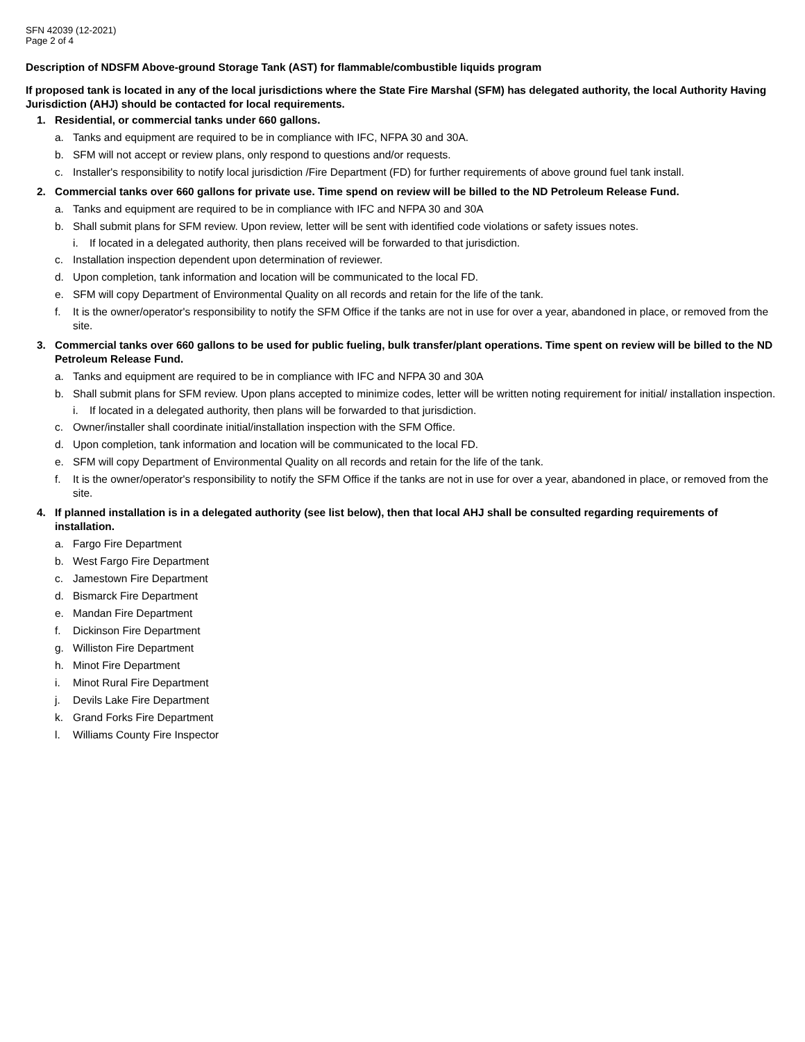SFN 42039 (12-2021)
Page 2 of 4
Description of NDSFM Above-ground Storage Tank (AST) for flammable/combustible liquids program
If proposed tank is located in any of the local jurisdictions where the State Fire Marshal (SFM) has delegated authority, the local Authority Having Jurisdiction (AHJ) should be contacted for local requirements.
1. Residential, or commercial tanks under 660 gallons.
a. Tanks and equipment are required to be in compliance with IFC, NFPA 30 and 30A.
b. SFM will not accept or review plans, only respond to questions and/or requests.
c. Installer's responsibility to notify local jurisdiction /Fire Department (FD) for further requirements of above ground fuel tank install.
2. Commercial tanks over 660 gallons for private use. Time spend on review will be billed to the ND Petroleum Release Fund.
a. Tanks and equipment are required to be in compliance with IFC and NFPA 30 and 30A
b. Shall submit plans for SFM review. Upon review, letter will be sent with identified code violations or safety issues notes.
i. If located in a delegated authority, then plans received will be forwarded to that jurisdiction.
c. Installation inspection dependent upon determination of reviewer.
d. Upon completion, tank information and location will be communicated to the local FD.
e. SFM will copy Department of Environmental Quality on all records and retain for the life of the tank.
f. It is the owner/operator's responsibility to notify the SFM Office if the tanks are not in use for over a year, abandoned in place, or removed from the site.
3. Commercial tanks over 660 gallons to be used for public fueling, bulk transfer/plant operations. Time spent on review will be billed to the ND Petroleum Release Fund.
a. Tanks and equipment are required to be in compliance with IFC and NFPA 30 and 30A
b. Shall submit plans for SFM review. Upon plans accepted to minimize codes, letter will be written noting requirement for initial/ installation inspection.
i. If located in a delegated authority, then plans will be forwarded to that jurisdiction.
c. Owner/installer shall coordinate initial/installation inspection with the SFM Office.
d. Upon completion, tank information and location will be communicated to the local FD.
e. SFM will copy Department of Environmental Quality on all records and retain for the life of the tank.
f. It is the owner/operator's responsibility to notify the SFM Office if the tanks are not in use for over a year, abandoned in place, or removed from the site.
4. If planned installation is in a delegated authority (see list below), then that local AHJ shall be consulted regarding requirements of installation.
a. Fargo Fire Department
b. West Fargo Fire Department
c. Jamestown Fire Department
d. Bismarck Fire Department
e. Mandan Fire Department
f. Dickinson Fire Department
g. Williston Fire Department
h. Minot Fire Department
i. Minot Rural Fire Department
j. Devils Lake Fire Department
k. Grand Forks Fire Department
l. Williams County Fire Inspector